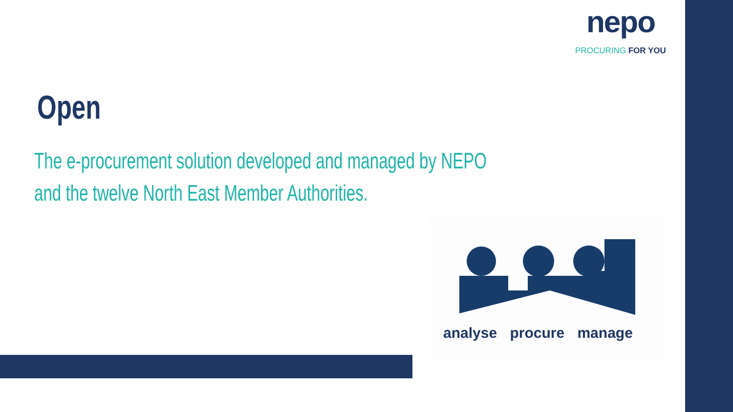nepo
PROCURING FOR YOU
Open
The e-procurement solution developed and managed by NEPO
and the twelve North East Member Authorities.
analyse procure manage